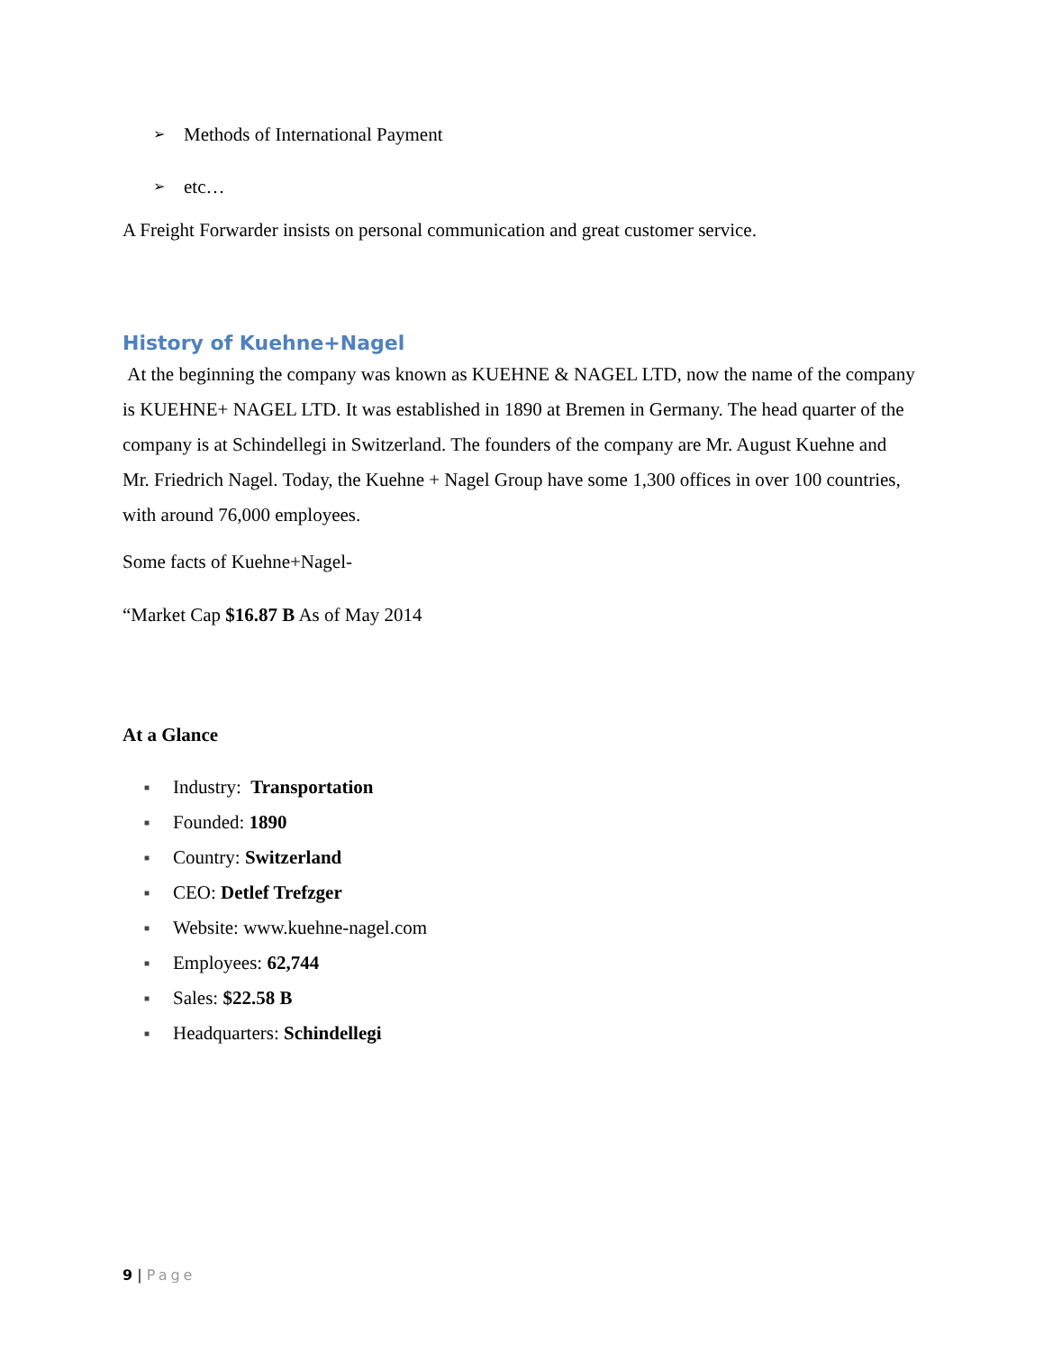➢ Methods of International Payment
➢ etc…
A Freight Forwarder insists on personal communication and great customer service.
History of Kuehne+Nagel
At the beginning the company was known as KUEHNE & NAGEL LTD, now the name of the company is KUEHNE+ NAGEL LTD. It was established in 1890 at Bremen in Germany. The head quarter of the company is at Schindellegi in Switzerland. The founders of the company are Mr. August Kuehne and Mr. Friedrich Nagel. Today, the Kuehne + Nagel Group have some 1,300 offices in over 100 countries, with around 76,000 employees.
Some facts of Kuehne+Nagel-
“Market Cap $16.87 B As of May 2014
At a Glance
■ Industry: Transportation
■ Founded: 1890
■ Country: Switzerland
■ CEO: Detlef Trefzger
■ Website: www.kuehne-nagel.com
■ Employees: 62,744
■ Sales: $22.58 B
■ Headquarters: Schindellegi
9 | Page